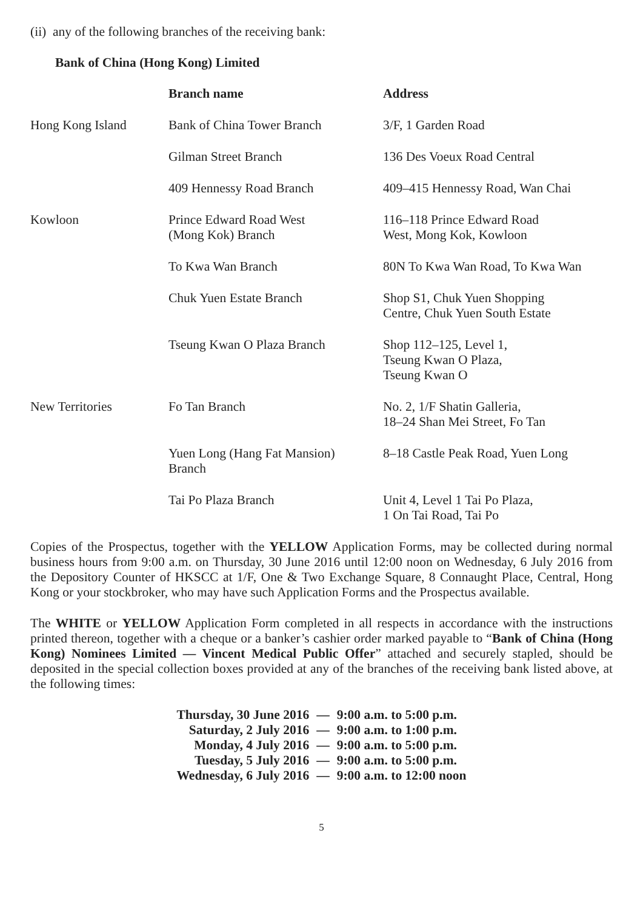(ii) any of the following branches of the receiving bank:
Bank of China (Hong Kong) Limited
| | Branch name | Address |
| --- | --- | --- |
| Hong Kong Island | Bank of China Tower Branch | 3/F, 1 Garden Road |
| | Gilman Street Branch | 136 Des Voeux Road Central |
| | 409 Hennessy Road Branch | 409–415 Hennessy Road, Wan Chai |
| Kowloon | Prince Edward Road West (Mong Kok) Branch | 116–118 Prince Edward Road West, Mong Kok, Kowloon |
| | To Kwa Wan Branch | 80N To Kwa Wan Road, To Kwa Wan |
| | Chuk Yuen Estate Branch | Shop S1, Chuk Yuen Shopping Centre, Chuk Yuen South Estate |
| | Tseung Kwan O Plaza Branch | Shop 112–125, Level 1, Tseung Kwan O Plaza, Tseung Kwan O |
| New Territories | Fo Tan Branch | No. 2, 1/F Shatin Galleria, 18–24 Shan Mei Street, Fo Tan |
| | Yuen Long (Hang Fat Mansion) Branch | 8–18 Castle Peak Road, Yuen Long |
| | Tai Po Plaza Branch | Unit 4, Level 1 Tai Po Plaza, 1 On Tai Road, Tai Po |
Copies of the Prospectus, together with the YELLOW Application Forms, may be collected during normal business hours from 9:00 a.m. on Thursday, 30 June 2016 until 12:00 noon on Wednesday, 6 July 2016 from the Depository Counter of HKSCC at 1/F, One & Two Exchange Square, 8 Connaught Place, Central, Hong Kong or your stockbroker, who may have such Application Forms and the Prospectus available.
The WHITE or YELLOW Application Form completed in all respects in accordance with the instructions printed thereon, together with a cheque or a banker’s cashier order marked payable to “Bank of China (Hong Kong) Nominees Limited — Vincent Medical Public Offer” attached and securely stapled, should be deposited in the special collection boxes provided at any of the branches of the receiving bank listed above, at the following times:
| Thursday, 30 June 2016 | — | 9:00 a.m. to 5:00 p.m. |
| Saturday, 2 July 2016 | — | 9:00 a.m. to 1:00 p.m. |
| Monday, 4 July 2016 | — | 9:00 a.m. to 5:00 p.m. |
| Tuesday, 5 July 2016 | — | 9:00 a.m. to 5:00 p.m. |
| Wednesday, 6 July 2016 | — | 9:00 a.m. to 12:00 noon |
5